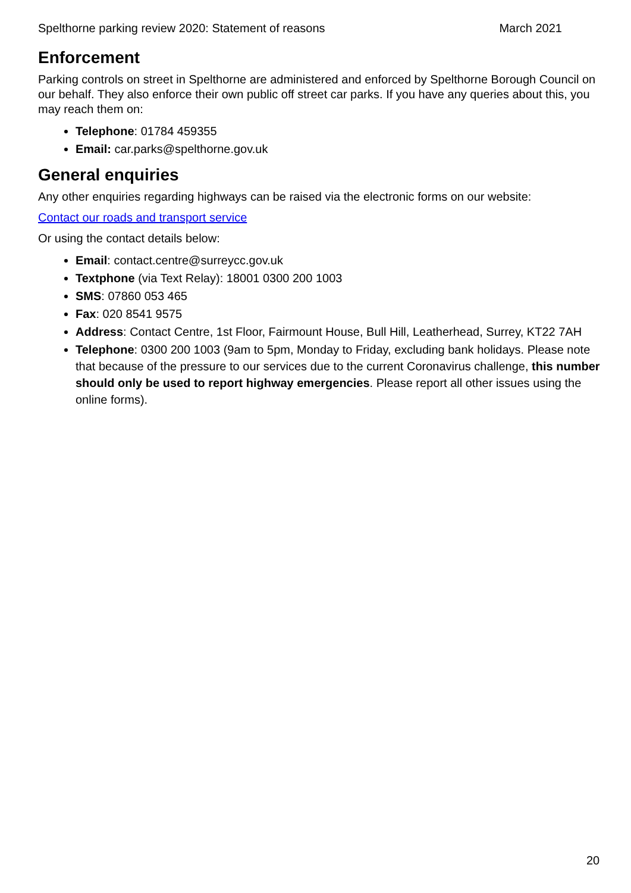Spelthorne parking review 2020: Statement of reasons March 2021
Enforcement
Parking controls on street in Spelthorne are administered and enforced by Spelthorne Borough Council on our behalf. They also enforce their own public off street car parks. If you have any queries about this, you may reach them on:
Telephone: 01784 459355
Email: car.parks@spelthorne.gov.uk
General enquiries
Any other enquiries regarding highways can be raised via the electronic forms on our website:
Contact our roads and transport service
Or using the contact details below:
Email: contact.centre@surreycc.gov.uk
Textphone (via Text Relay): 18001 0300 200 1003
SMS: 07860 053 465
Fax: 020 8541 9575
Address: Contact Centre, 1st Floor, Fairmount House, Bull Hill, Leatherhead, Surrey, KT22 7AH
Telephone: 0300 200 1003 (9am to 5pm, Monday to Friday, excluding bank holidays. Please note that because of the pressure to our services due to the current Coronavirus challenge, this number should only be used to report highway emergencies. Please report all other issues using the online forms).
20